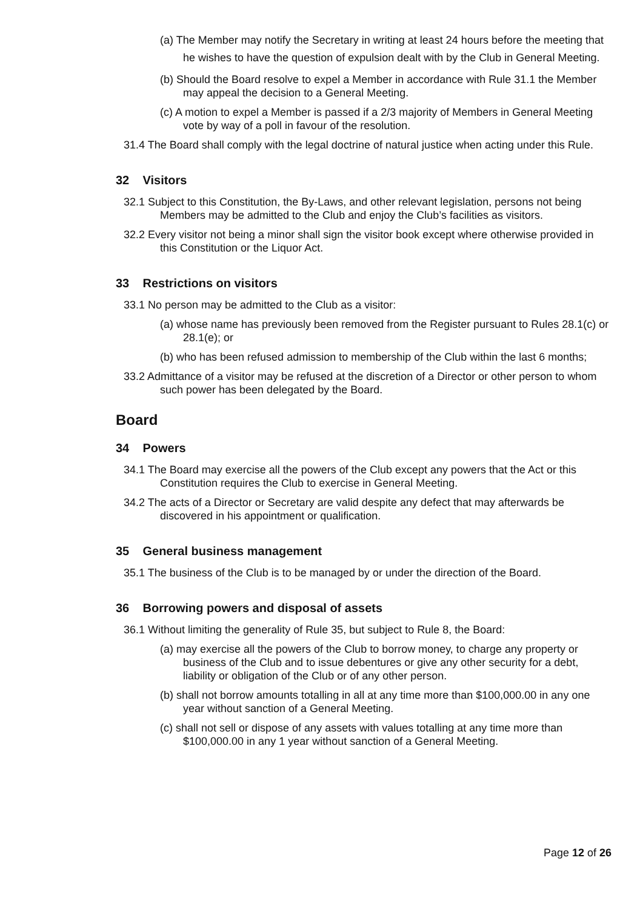(a) The Member may notify the Secretary in writing at least 24 hours before the meeting that he wishes to have the question of expulsion dealt with by the Club in General Meeting.
(b) Should the Board resolve to expel a Member in accordance with Rule 31.1 the Member may appeal the decision to a General Meeting.
(c) A motion to expel a Member is passed if a 2/3 majority of Members in General Meeting vote by way of a poll in favour of the resolution.
31.4 The Board shall comply with the legal doctrine of natural justice when acting under this Rule.
32 Visitors
32.1 Subject to this Constitution, the By-Laws, and other relevant legislation, persons not being Members may be admitted to the Club and enjoy the Club’s facilities as visitors.
32.2 Every visitor not being a minor shall sign the visitor book except where otherwise provided in this Constitution or the Liquor Act.
33 Restrictions on visitors
33.1 No person may be admitted to the Club as a visitor:
(a) whose name has previously been removed from the Register pursuant to Rules 28.1(c) or 28.1(e); or
(b) who has been refused admission to membership of the Club within the last 6 months;
33.2 Admittance of a visitor may be refused at the discretion of a Director or other person to whom such power has been delegated by the Board.
Board
34 Powers
34.1 The Board may exercise all the powers of the Club except any powers that the Act or this Constitution requires the Club to exercise in General Meeting.
34.2 The acts of a Director or Secretary are valid despite any defect that may afterwards be discovered in his appointment or qualification.
35 General business management
35.1 The business of the Club is to be managed by or under the direction of the Board.
36 Borrowing powers and disposal of assets
36.1 Without limiting the generality of Rule 35, but subject to Rule 8, the Board:
(a) may exercise all the powers of the Club to borrow money, to charge any property or business of the Club and to issue debentures or give any other security for a debt, liability or obligation of the Club or of any other person.
(b) shall not borrow amounts totalling in all at any time more than $100,000.00 in any one year without sanction of a General Meeting.
(c) shall not sell or dispose of any assets with values totalling at any time more than $100,000.00 in any 1 year without sanction of a General Meeting.
Page 12 of 26